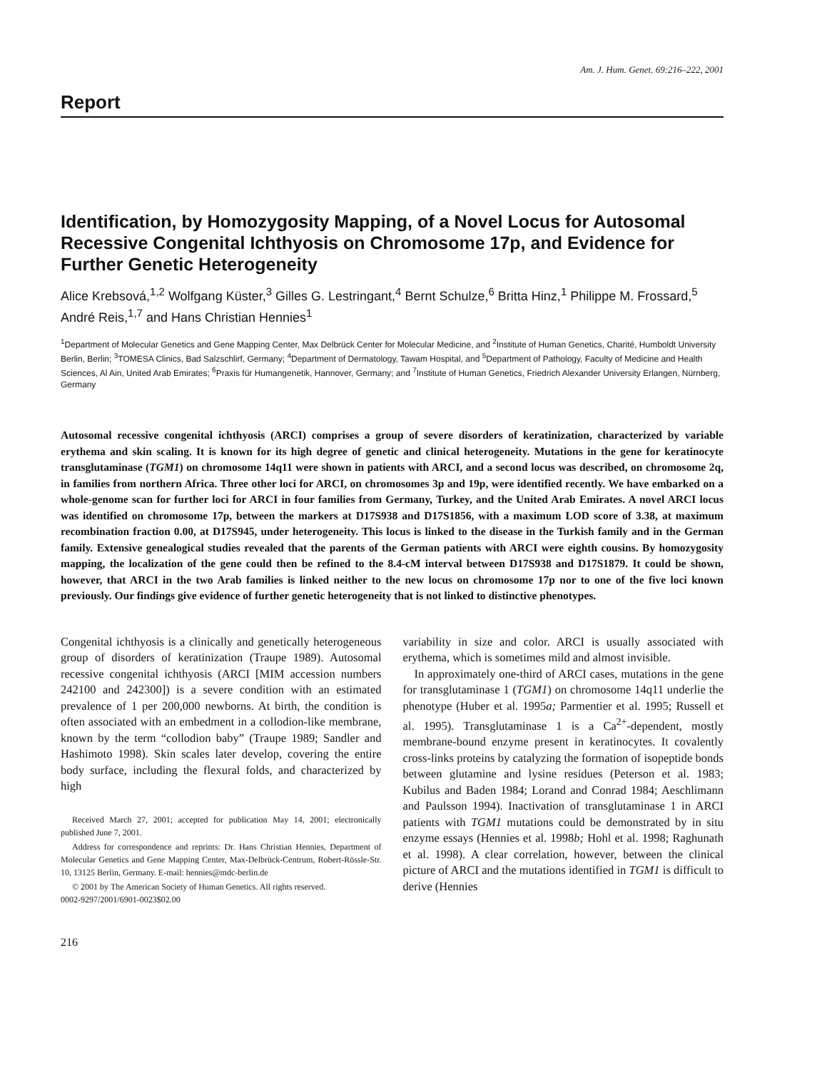Am. J. Hum. Genet. 69:216–222, 2001
Report
Identification, by Homozygosity Mapping, of a Novel Locus for Autosomal Recessive Congenital Ichthyosis on Chromosome 17p, and Evidence for Further Genetic Heterogeneity
Alice Krebsová,<sup>1,2</sup> Wolfgang Küster,<sup>3</sup> Gilles G. Lestringant,<sup>4</sup> Bernt Schulze,<sup>6</sup> Britta Hinz,<sup>1</sup> Philippe M. Frossard,<sup>5</sup> André Reis,<sup>1,7</sup> and Hans Christian Hennies<sup>1</sup>
<sup>1</sup> Department of Molecular Genetics and Gene Mapping Center, Max Delbrück Center for Molecular Medicine, and <sup>2</sup>Institute of Human Genetics, Charité, Humboldt University Berlin, Berlin; <sup>3</sup>TOMESA Clinics, Bad Salzschlirf, Germany; <sup>4</sup>Department of Dermatology, Tawam Hospital, and <sup>5</sup>Department of Pathology, Faculty of Medicine and Health Sciences, Al Ain, United Arab Emirates; <sup>6</sup>Praxis für Humangenetik, Hannover, Germany; and <sup>7</sup>Institute of Human Genetics, Friedrich Alexander University Erlangen, Nürnberg, Germany
Autosomal recessive congenital ichthyosis (ARCI) comprises a group of severe disorders of keratinization, characterized by variable erythema and skin scaling. It is known for its high degree of genetic and clinical heterogeneity. Mutations in the gene for keratinocyte transglutaminase (TGM1) on chromosome 14q11 were shown in patients with ARCI, and a second locus was described, on chromosome 2q, in families from northern Africa. Three other loci for ARCI, on chromosomes 3p and 19p, were identified recently. We have embarked on a whole-genome scan for further loci for ARCI in four families from Germany, Turkey, and the United Arab Emirates. A novel ARCI locus was identified on chromosome 17p, between the markers at D17S938 and D17S1856, with a maximum LOD score of 3.38, at maximum recombination fraction 0.00, at D17S945, under heterogeneity. This locus is linked to the disease in the Turkish family and in the German family. Extensive genealogical studies revealed that the parents of the German patients with ARCI were eighth cousins. By homozygosity mapping, the localization of the gene could then be refined to the 8.4-cM interval between D17S938 and D17S1879. It could be shown, however, that ARCI in the two Arab families is linked neither to the new locus on chromosome 17p nor to one of the five loci known previously. Our findings give evidence of further genetic heterogeneity that is not linked to distinctive phenotypes.
Congenital ichthyosis is a clinically and genetically heterogeneous group of disorders of keratinization (Traupe 1989). Autosomal recessive congenital ichthyosis (ARCI [MIM accession numbers 242100 and 242300]) is a severe condition with an estimated prevalence of 1 per 200,000 newborns. At birth, the condition is often associated with an embedment in a collodion-like membrane, known by the term “collodion baby” (Traupe 1989; Sandler and Hashimoto 1998). Skin scales later develop, covering the entire body surface, including the flexural folds, and characterized by high
Received March 27, 2001; accepted for publication May 14, 2001; electronically published June 7, 2001.
Address for correspondence and reprints: Dr. Hans Christian Hennies, Department of Molecular Genetics and Gene Mapping Center, Max-Delbrück-Centrum, Robert-Rössle-Str. 10, 13125 Berlin, Germany. E-mail: hennies@mdc-berlin.de
© 2001 by The American Society of Human Genetics. All rights reserved.
0002-9297/2001/6901-0023$02.00
216
variability in size and color. ARCI is usually associated with erythema, which is sometimes mild and almost invisible.
In approximately one-third of ARCI cases, mutations in the gene for transglutaminase 1 (TGM1) on chromosome 14q11 underlie the phenotype (Huber et al. 1995a; Parmentier et al. 1995; Russell et al. 1995). Transglutaminase 1 is a Ca<sup>2+</sup>-dependent, mostly membrane-bound enzyme present in keratinocytes. It covalently cross-links proteins by catalyzing the formation of isopeptide bonds between glutamine and lysine residues (Peterson et al. 1983; Kubilus and Baden 1984; Lorand and Conrad 1984; Aeschlimann and Paulsson 1994). Inactivation of transglutaminase 1 in ARCI patients with TGM1 mutations could be demonstrated by in situ enzyme essays (Hennies et al. 1998b; Hohl et al. 1998; Raghunath et al. 1998). A clear correlation, however, between the clinical picture of ARCI and the mutations identified in TGM1 is difficult to derive (Hennies